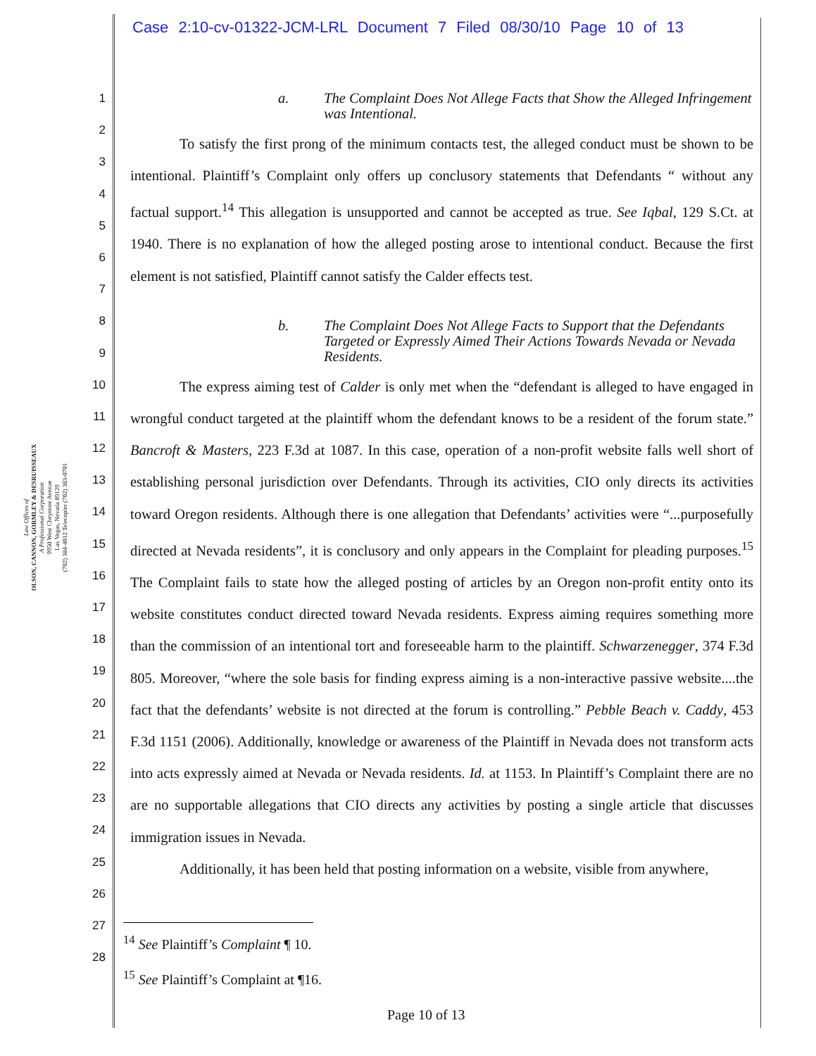Case 2:10-cv-01322-JCM-LRL Document 7 Filed 08/30/10 Page 10 of 13
Law Offices of
OLSON, CANNON, GORMLEY & DESRUISSEAUX
A Professional Corporation
9950 West Cheyenne Avenue
Las Vegas, Nevada 89129
(702) 384-4012 Telecopier (702) 383-0701
1
2
3
4
5
6
7
8
9
10
11
12
13
14
15
16
17
18
19
20
21
22
23
24
25
26
27
28
a. The Complaint Does Not Allege Facts that Show the Alleged Infringement was Intentional.
To satisfy the first prong of the minimum contacts test, the alleged conduct must be shown to be intentional. Plaintiff’s Complaint only offers up conclusory statements that Defendants “ without any factual support.<sup>14</sup> This allegation is unsupported and cannot be accepted as true. See Iqbal, 129 S.Ct. at 1940. There is no explanation of how the alleged posting arose to intentional conduct. Because the first element is not satisfied, Plaintiff cannot satisfy the Calder effects test.
b. The Complaint Does Not Allege Facts to Support that the Defendants Targeted or Expressly Aimed Their Actions Towards Nevada or Nevada Residents.
The express aiming test of Calder is only met when the “defendant is alleged to have engaged in wrongful conduct targeted at the plaintiff whom the defendant knows to be a resident of the forum state.” Bancroft & Masters, 223 F.3d at 1087. In this case, operation of a non-profit website falls well short of establishing personal jurisdiction over Defendants. Through its activities, CIO only directs its activities toward Oregon residents. Although there is one allegation that Defendants’ activities were “...purposefully directed at Nevada residents”, it is conclusory and only appears in the Complaint for pleading purposes.<sup>15</sup> The Complaint fails to state how the alleged posting of articles by an Oregon non-profit entity onto its website constitutes conduct directed toward Nevada residents. Express aiming requires something more than the commission of an intentional tort and foreseeable harm to the plaintiff. Schwarzenegger, 374 F.3d 805. Moreover, “where the sole basis for finding express aiming is a non-interactive passive website....the fact that the defendants’ website is not directed at the forum is controlling.” Pebble Beach v. Caddy, 453 F.3d 1151 (2006). Additionally, knowledge or awareness of the Plaintiff in Nevada does not transform acts into acts expressly aimed at Nevada or Nevada residents. Id. at 1153. In Plaintiff’s Complaint there are no are no supportable allegations that CIO directs any activities by posting a single article that discusses immigration issues in Nevada.
Additionally, it has been held that posting information on a website, visible from anywhere,
<sup>14</sup> See Plaintiff’s Complaint ¶ 10.
<sup>15</sup> See Plaintiff’s Complaint at ¶16.
Page 10 of 13